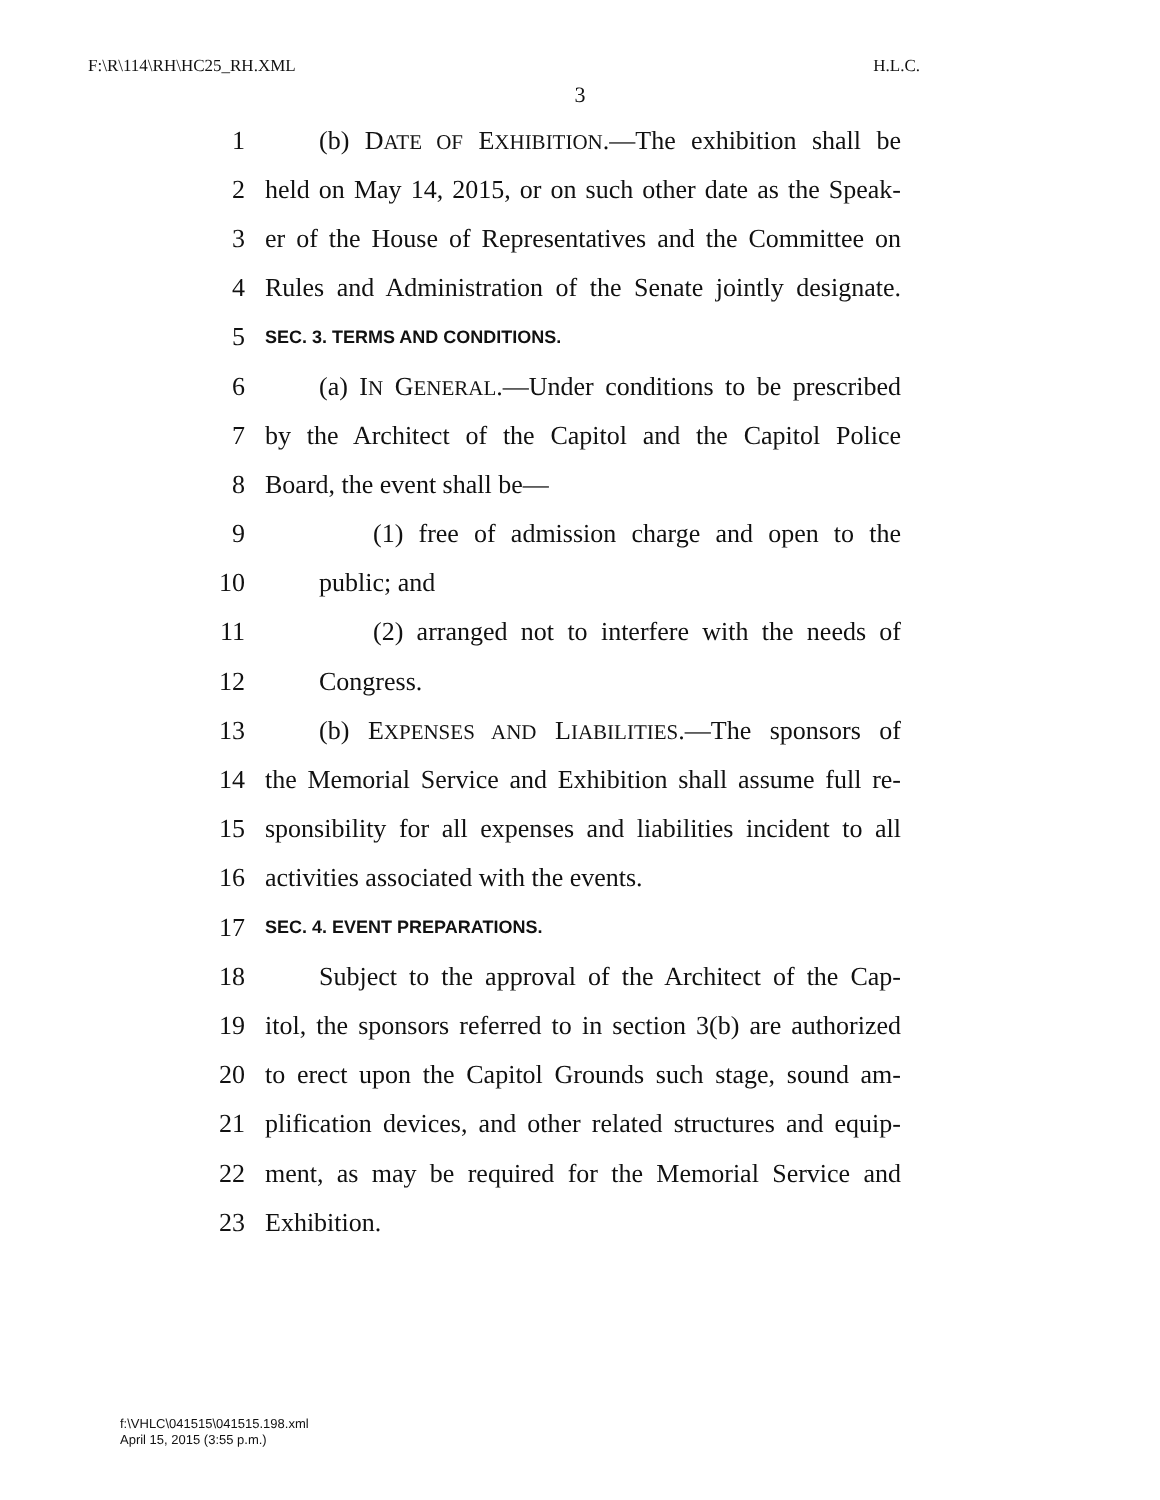F:\R\114\RH\HC25_RH.XML H.L.C.
3
1 (b) DATE OF EXHIBITION.—The exhibition shall be
2 held on May 14, 2015, or on such other date as the Speak-
3 er of the House of Representatives and the Committee on
4 Rules and Administration of the Senate jointly designate.
5 SEC. 3. TERMS AND CONDITIONS.
6 (a) IN GENERAL.—Under conditions to be prescribed
7 by the Architect of the Capitol and the Capitol Police
8 Board, the event shall be—
9 (1) free of admission charge and open to the
10 public; and
11 (2) arranged not to interfere with the needs of
12 Congress.
13 (b) EXPENSES AND LIABILITIES.—The sponsors of
14 the Memorial Service and Exhibition shall assume full re-
15 sponsibility for all expenses and liabilities incident to all
16 activities associated with the events.
17 SEC. 4. EVENT PREPARATIONS.
18 Subject to the approval of the Architect of the Cap-
19 itol, the sponsors referred to in section 3(b) are authorized
20 to erect upon the Capitol Grounds such stage, sound am-
21 plification devices, and other related structures and equip-
22 ment, as may be required for the Memorial Service and
23 Exhibition.
f:\VHLC\041515\041515.198.xml
April 15, 2015 (3:55 p.m.)